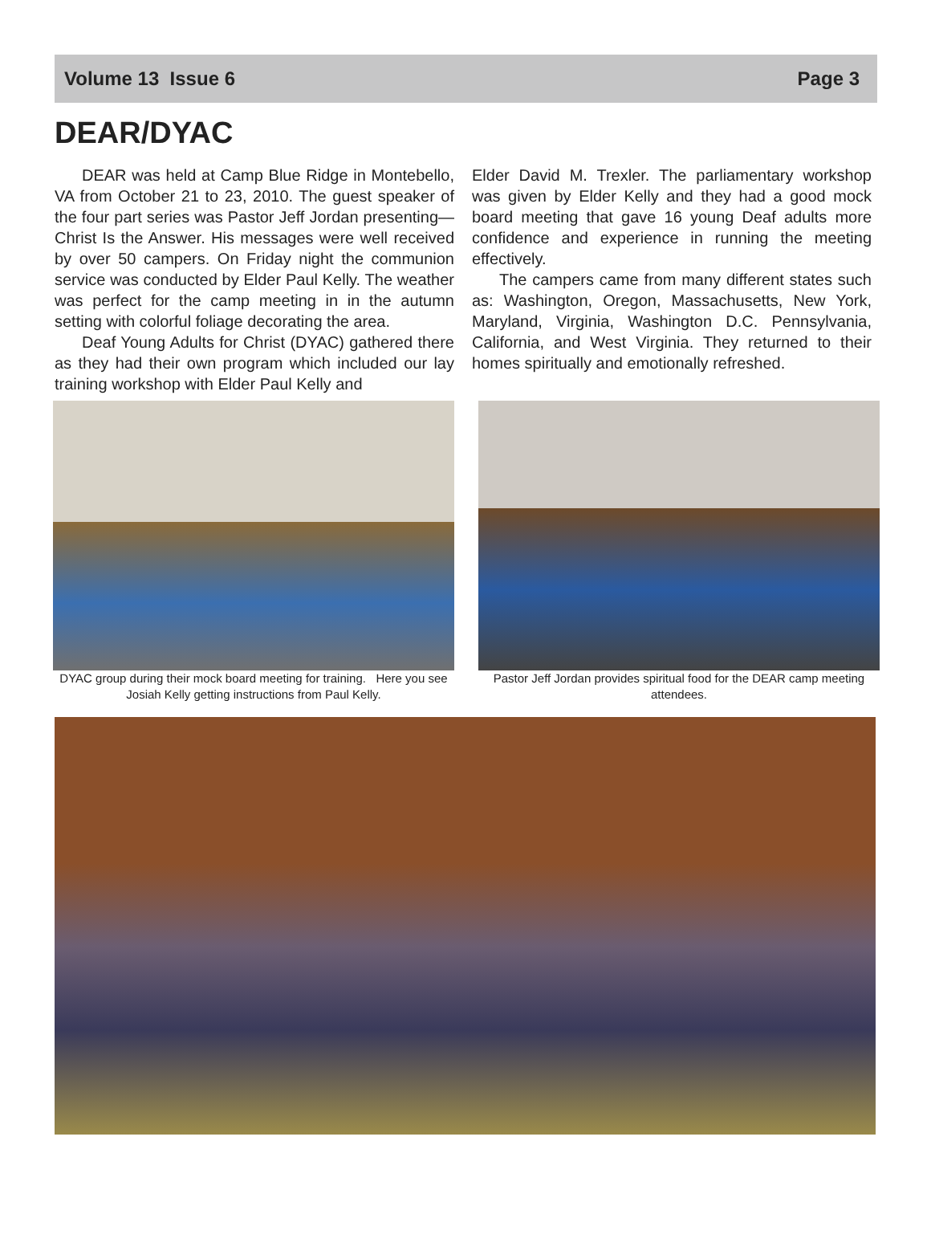Volume 13 Issue 6 Page 3
DEAR/DYAC
DEAR was held at Camp Blue Ridge in Montebello, VA from October 21 to 23, 2010. The guest speaker of the four part series was Pastor Jeff Jordan presenting—Christ Is the Answer. His messages were well received by over 50 campers. On Friday night the communion service was conducted by Elder Paul Kelly. The weather was perfect for the camp meeting in in the autumn setting with colorful foliage decorating the area.
Deaf Young Adults for Christ (DYAC) gathered there as they had their own program which included our lay training workshop with Elder Paul Kelly and
Elder David M. Trexler. The parliamentary workshop was given by Elder Kelly and they had a good mock board meeting that gave 16 young Deaf adults more confidence and experience in running the meeting effectively.
The campers came from many different states such as: Washington, Oregon, Massachusetts, New York, Maryland, Virginia, Washington D.C. Pennsylvania, California, and West Virginia. They returned to their homes spiritually and emotionally refreshed.
DYAC group during their mock board meeting for training. Here you see Josiah Kelly getting instructions from Paul Kelly.
Pastor Jeff Jordan provides spiritual food for the DEAR camp meeting attendees.